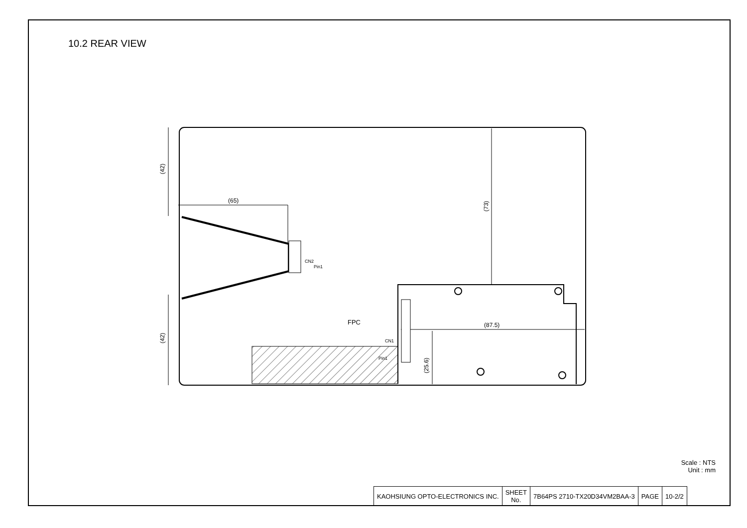10.2 REAR VIEW
(65)
(42)
(42)
(73)
(25.6)
(87.5)
FPC
CN2
Pin1
CN1
Pin1
Scale : NTS
Unit : mm
| KAOHSIUNG OPTO-ELECTRONICS INC. | SHEET No. | 7B64PS 2710-TX20D34VM2BAA-3 | PAGE | 10-2/2 |